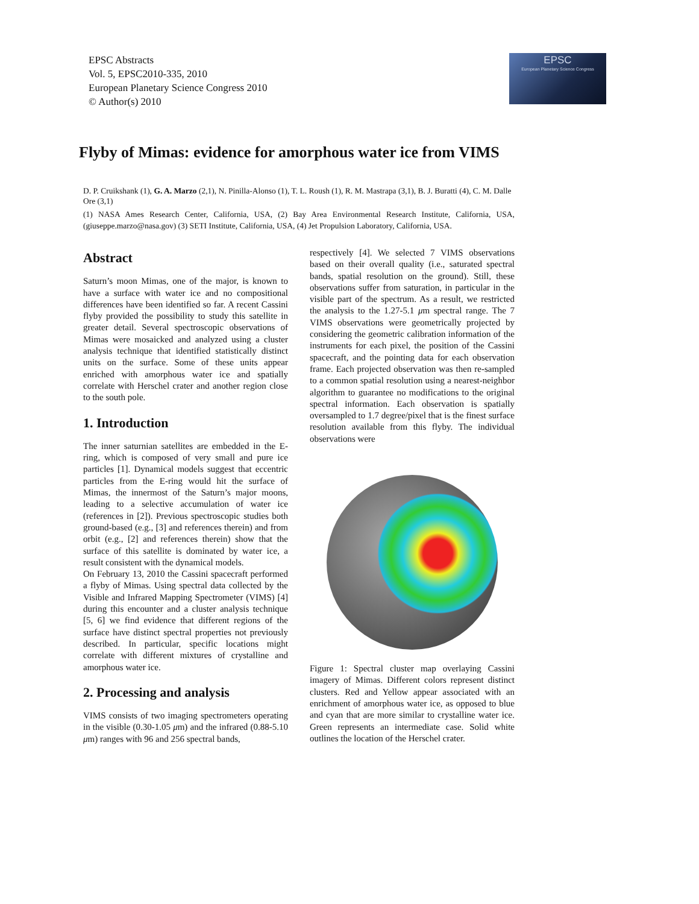EPSC Abstracts
Vol. 5, EPSC2010-335, 2010
European Planetary Science Congress 2010
© Author(s) 2010
EPSC
European Planetary Science Congress
Flyby of Mimas: evidence for amorphous water ice from VIMS
D. P. Cruikshank (1), G. A. Marzo (2,1), N. Pinilla-Alonso (1), T. L. Roush (1), R. M. Mastrapa (3,1), B. J. Buratti (4), C. M. Dalle Ore (3,1)
(1) NASA Ames Research Center, California, USA, (2) Bay Area Environmental Research Institute, California, USA, (giuseppe.marzo@nasa.gov) (3) SETI Institute, California, USA, (4) Jet Propulsion Laboratory, California, USA.
Abstract
Saturn’s moon Mimas, one of the major, is known to have a surface with water ice and no compositional differences have been identified so far. A recent Cassini flyby provided the possibility to study this satellite in greater detail. Several spectroscopic observations of Mimas were mosaicked and analyzed using a cluster analysis technique that identified statistically distinct units on the surface. Some of these units appear enriched with amorphous water ice and spatially correlate with Herschel crater and another region close to the south pole.
1. Introduction
The inner saturnian satellites are embedded in the E-ring, which is composed of very small and pure ice particles [1]. Dynamical models suggest that eccentric particles from the E-ring would hit the surface of Mimas, the innermost of the Saturn’s major moons, leading to a selective accumulation of water ice (references in [2]). Previous spectroscopic studies both ground-based (e.g., [3] and references therein) and from orbit (e.g., [2] and references therein) show that the surface of this satellite is dominated by water ice, a result consistent with the dynamical models.
On February 13, 2010 the Cassini spacecraft performed a flyby of Mimas. Using spectral data collected by the Visible and Infrared Mapping Spectrometer (VIMS) [4] during this encounter and a cluster analysis technique [5, 6] we find evidence that different regions of the surface have distinct spectral properties not previously described. In particular, specific locations might correlate with different mixtures of crystalline and amorphous water ice.
2. Processing and analysis
VIMS consists of two imaging spectrometers operating in the visible (0.30-1.05 μm) and the infrared (0.88-5.10 μm) ranges with 96 and 256 spectral bands,
respectively [4]. We selected 7 VIMS observations based on their overall quality (i.e., saturated spectral bands, spatial resolution on the ground). Still, these observations suffer from saturation, in particular in the visible part of the spectrum. As a result, we restricted the analysis to the 1.27-5.1 μm spectral range. The 7 VIMS observations were geometrically projected by considering the geometric calibration information of the instruments for each pixel, the position of the Cassini spacecraft, and the pointing data for each observation frame. Each projected observation was then re-sampled to a common spatial resolution using a nearest-neighbor algorithm to guarantee no modifications to the original spectral information. Each observation is spatially oversampled to 1.7 degree/pixel that is the finest surface resolution available from this flyby. The individual observations were
Figure 1: Spectral cluster map overlaying Cassini imagery of Mimas. Different colors represent distinct clusters. Red and Yellow appear associated with an enrichment of amorphous water ice, as opposed to blue and cyan that are more similar to crystalline water ice. Green represents an intermediate case. Solid white outlines the location of the Herschel crater.